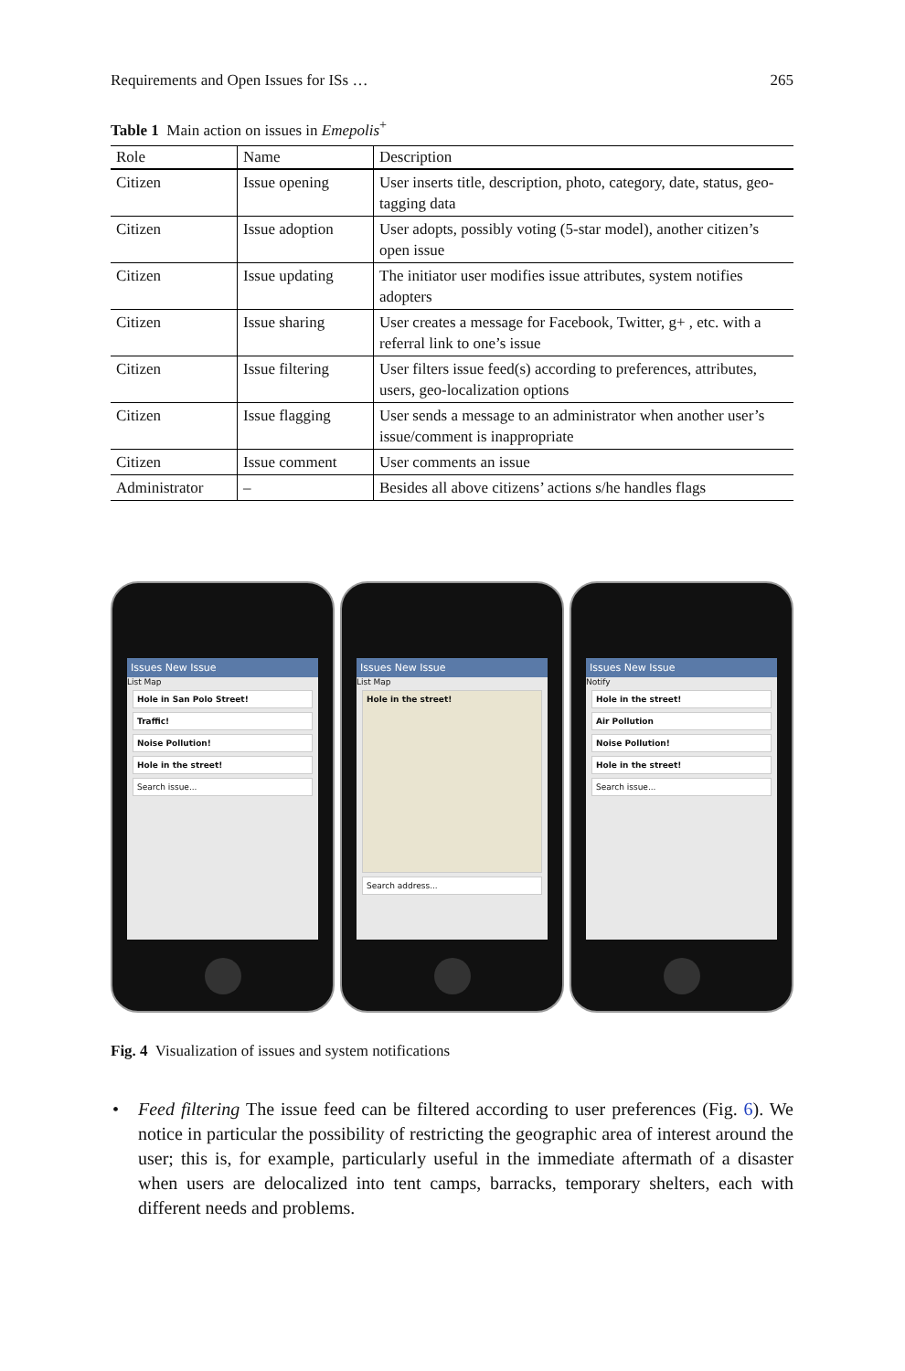Requirements and Open Issues for ISs … 265
Table 1 Main action on issues in Emepolis<sup>+</sup>
| Role | Name | Description |
| --- | --- | --- |
| Citizen | Issue opening | User inserts title, description, photo, category, date, status, geo-tagging data |
| Citizen | Issue adoption | User adopts, possibly voting (5-star model), another citizen’s open issue |
| Citizen | Issue updating | The initiator user modifies issue attributes, system notifies adopters |
| Citizen | Issue sharing | User creates a message for Facebook, Twitter, g+ , etc. with a referral link to one’s issue |
| Citizen | Issue filtering | User filters issue feed(s) according to preferences, attributes, users, geo-localization options |
| Citizen | Issue flagging | User sends a message to an administrator when another user’s issue/comment is inappropriate |
| Citizen | Issue comment | User comments an issue |
| Administrator | – | Besides all above citizens’ actions s/he handles flags |
Issues New Issue
List Map
Hole in San Polo Street!
Traffic!
Noise Pollution!
Hole in the street!
Search issue...
Issues New Issue
List Map
Hole in the street!
Search address...
Issues New Issue
Notify
Hole in the street!
Air Pollution
Noise Pollution!
Hole in the street!
Search issue...
Fig. 4 Visualization of issues and system notifications
• Feed filtering The issue feed can be filtered according to user preferences (Fig. 6). We notice in particular the possibility of restricting the geographic area of interest around the user; this is, for example, particularly useful in the immediate aftermath of a disaster when users are delocalized into tent camps, barracks, temporary shelters, each with different needs and problems.